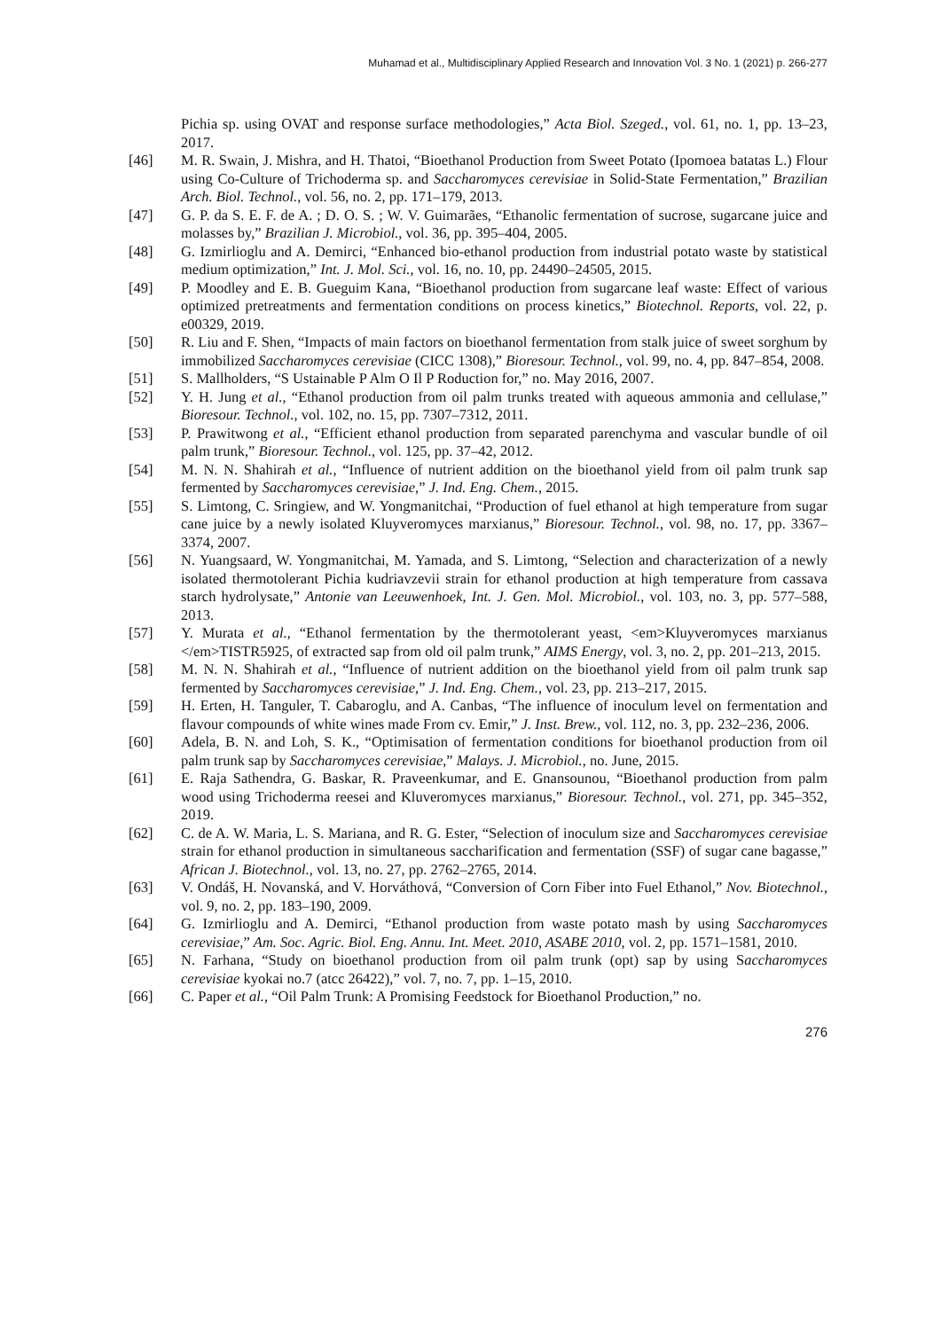Muhamad et al., Multidisciplinary Applied Research and Innovation Vol. 3 No. 1 (2021) p. 266-277
Pichia sp. using OVAT and response surface methodologies,” Acta Biol. Szeged., vol. 61, no. 1, pp. 13–23, 2017.
[46] M. R. Swain, J. Mishra, and H. Thatoi, “Bioethanol Production from Sweet Potato (Ipomoea batatas L.) Flour using Co-Culture of Trichoderma sp. and Saccharomyces cerevisiae in Solid-State Fermentation,” Brazilian Arch. Biol. Technol., vol. 56, no. 2, pp. 171–179, 2013.
[47] G. P. da S. E. F. de A. ; D. O. S. ; W. V. Guimarães, “Ethanolic fermentation of sucrose, sugarcane juice and molasses by,” Brazilian J. Microbiol., vol. 36, pp. 395–404, 2005.
[48] G. Izmirlioglu and A. Demirci, “Enhanced bio-ethanol production from industrial potato waste by statistical medium optimization,” Int. J. Mol. Sci., vol. 16, no. 10, pp. 24490–24505, 2015.
[49] P. Moodley and E. B. Gueguim Kana, “Bioethanol production from sugarcane leaf waste: Effect of various optimized pretreatments and fermentation conditions on process kinetics,” Biotechnol. Reports, vol. 22, p. e00329, 2019.
[50] R. Liu and F. Shen, “Impacts of main factors on bioethanol fermentation from stalk juice of sweet sorghum by immobilized Saccharomyces cerevisiae (CICC 1308),” Bioresour. Technol., vol. 99, no. 4, pp. 847–854, 2008.
[51] S. Mallholders, “S Ustainable P Alm O Il P Roduction for,” no. May 2016, 2007.
[52] Y. H. Jung et al., “Ethanol production from oil palm trunks treated with aqueous ammonia and cellulase,” Bioresour. Technol., vol. 102, no. 15, pp. 7307–7312, 2011.
[53] P. Prawitwong et al., “Efficient ethanol production from separated parenchyma and vascular bundle of oil palm trunk,” Bioresour. Technol., vol. 125, pp. 37–42, 2012.
[54] M. N. N. Shahirah et al., “Influence of nutrient addition on the bioethanol yield from oil palm trunk sap fermented by Saccharomyces cerevisiae,” J. Ind. Eng. Chem., 2015.
[55] S. Limtong, C. Sringiew, and W. Yongmanitchai, “Production of fuel ethanol at high temperature from sugar cane juice by a newly isolated Kluyveromyces marxianus,” Bioresour. Technol., vol. 98, no. 17, pp. 3367–3374, 2007.
[56] N. Yuangsaard, W. Yongmanitchai, M. Yamada, and S. Limtong, “Selection and characterization of a newly isolated thermotolerant Pichia kudriavzevii strain for ethanol production at high temperature from cassava starch hydrolysate,” Antonie van Leeuwenhoek, Int. J. Gen. Mol. Microbiol., vol. 103, no. 3, pp. 577–588, 2013.
[57] Y. Murata et al., “Ethanol fermentation by the thermotolerant yeast, <em>Kluyveromyces marxianus </em>TISTR5925, of extracted sap from old oil palm trunk,” AIMS Energy, vol. 3, no. 2, pp. 201–213, 2015.
[58] M. N. N. Shahirah et al., “Influence of nutrient addition on the bioethanol yield from oil palm trunk sap fermented by Saccharomyces cerevisiae,” J. Ind. Eng. Chem., vol. 23, pp. 213–217, 2015.
[59] H. Erten, H. Tanguler, T. Cabaroglu, and A. Canbas, “The influence of inoculum level on fermentation and flavour compounds of white wines made From cv. Emir,” J. Inst. Brew., vol. 112, no. 3, pp. 232–236, 2006.
[60] Adela, B. N. and Loh, S. K., “Optimisation of fermentation conditions for bioethanol production from oil palm trunk sap by Saccharomyces cerevisiae,” Malays. J. Microbiol., no. June, 2015.
[61] E. Raja Sathendra, G. Baskar, R. Praveenkumar, and E. Gnansounou, “Bioethanol production from palm wood using Trichoderma reesei and Kluveromyces marxianus,” Bioresour. Technol., vol. 271, pp. 345–352, 2019.
[62] C. de A. W. Maria, L. S. Mariana, and R. G. Ester, “Selection of inoculum size and Saccharomyces cerevisiae strain for ethanol production in simultaneous saccharification and fermentation (SSF) of sugar cane bagasse,” African J. Biotechnol., vol. 13, no. 27, pp. 2762–2765, 2014.
[63] V. Ondáš, H. Novanská, and V. Horváthová, “Conversion of Corn Fiber into Fuel Ethanol,” Nov. Biotechnol., vol. 9, no. 2, pp. 183–190, 2009.
[64] G. Izmirlioglu and A. Demirci, “Ethanol production from waste potato mash by using Saccharomyces cerevisiae,” Am. Soc. Agric. Biol. Eng. Annu. Int. Meet. 2010, ASABE 2010, vol. 2, pp. 1571–1581, 2010.
[65] N. Farhana, “Study on bioethanol production from oil palm trunk (opt) sap by using Saccharomyces cerevisiae kyokai no.7 (atcc 26422),” vol. 7, no. 7, pp. 1–15, 2010.
[66] C. Paper et al., “Oil Palm Trunk: A Promising Feedstock for Bioethanol Production,” no.
276